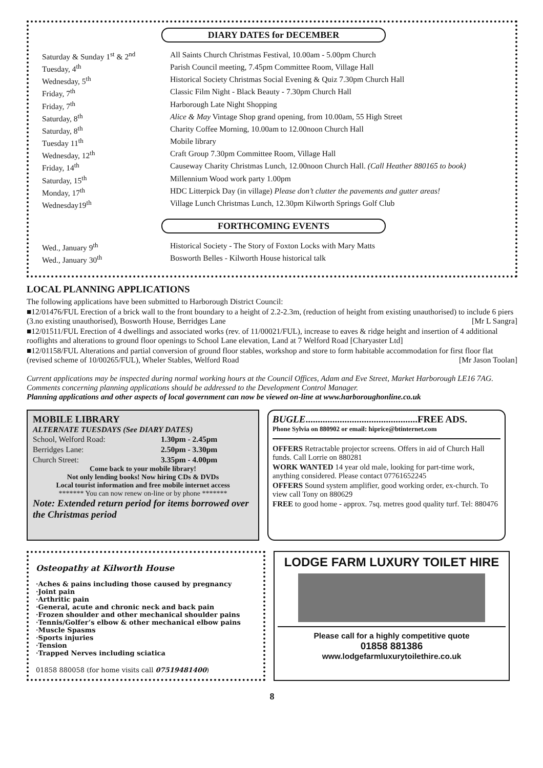DIARY DATES for DECEMBER
| Saturday & Sunday 1<sup>st</sup> & 2<sup>nd</sup> | All Saints Church Christmas Festival, 10.00am - 5.00pm Church |
| Tuesday, 4<sup>th</sup> | Parish Council meeting, 7.45pm Committee Room, Village Hall |
| Wednesday, 5<sup>th</sup> | Historical Society Christmas Social Evening & Quiz 7.30pm Church Hall |
| Friday, 7<sup>th</sup> | Classic Film Night - Black Beauty - 7.30pm Church Hall |
| Friday, 7<sup>th</sup> | Harborough Late Night Shopping |
| Saturday, 8<sup>th</sup> | Alice & May Vintage Shop grand opening, from 10.00am, 55 High Street |
| Saturday, 8<sup>th</sup> | Charity Coffee Morning, 10.00am to 12.00noon Church Hall |
| Tuesday 11<sup>th</sup> | Mobile library |
| Wednesday, 12<sup>th</sup> | Craft Group 7.30pm Committee Room, Village Hall |
| Friday, 14<sup>th</sup> | Causeway Charity Christmas Lunch, 12.00noon Church Hall. (Call Heather 880165 to book) |
| Saturday, 15<sup>th</sup> | Millennium Wood work party 1.00pm |
| Monday, 17<sup>th</sup> | HDC Litterpick Day (in village) Please don’t clutter the pavements and gutter areas! |
| Wednesday19<sup>th</sup> | Village Lunch Christmas Lunch, 12.30pm Kilworth Springs Golf Club |
FORTHCOMING EVENTS
| Wed., January 9<sup>th</sup> | Historical Society - The Story of Foxton Locks with Mary Matts |
| Wed., January 30<sup>th</sup> | Bosworth Belles - Kilworth House historical talk |
LOCAL PLANNING APPLICATIONS
The following applications have been submitted to Harborough District Council:
■12/01476/FUL Erection of a brick wall to the front boundary to a height of 2.2-2.3m, (reduction of height from existing unauthorised) to include 6 piers (3.no existing unauthorised), Bosworth House, Berridges Lane [Mr L Sangra]
■12/01511/FUL Erection of 4 dwellings and associated works (rev. of 11/00021/FUL), increase to eaves & ridge height and insertion of 4 additional rooflights and alterations to ground floor openings to School Lane elevation, Land at 7 Welford Road [Charyaster Ltd]
■12/01158/FUL Alterations and partial conversion of ground floor stables, workshop and store to form habitable accommodation for first floor flat (revised scheme of 10/00265/FUL), Wheler Stables, Welford Road [Mr Jason Toolan]
Current applications may be inspected during normal working hours at the Council Offices, Adam and Eve Street, Market Harborough LE16 7AG. Comments concerning planning applications should be addressed to the Development Control Manager.
Planning applications and other aspects of local government can now be viewed on-line at www.harboroughonline.co.uk
MOBILE LIBRARY
ALTERNATE TUESDAYS (See DIARY DATES)
| School, Welford Road: | 1.30pm - 2.45pm |
| Berridges Lane: | 2.50pm - 3.30pm |
| Church Street: | 3.35pm - 4.00pm |
Come back to your mobile library!
Not only lending books! Now hiring CDs & DVDs
Local tourist information and free mobile internet access
******* You can now renew on-line or by phone *******
Note: Extended return period for items borrowed over the Christmas period
BUGLE..............................................FREE ADS.
Phone Sylvia on 880902 or email: hiprice@btinternet.com
OFFERS Retractable projector screens. Offers in aid of Church Hall funds. Call Lorrie on 880281
WORK WANTED 14 year old male, looking for part-time work, anything considered. Please contact 07761652245
OFFERS Sound system amplifier, good working order, ex-church. To view call Tony on 880629
FREE to good home - approx. 7sq. metres good quality turf. Tel: 880476
Osteopathy at Kilworth House
·Aches & pains including those caused by pregnancy
·Joint pain
·Arthritic pain
·General, acute and chronic neck and back pain
·Frozen shoulder and other mechanical shoulder pains
·Tennis/Golfer’s elbow & other mechanical elbow pains
·Muscle Spasms
·Sports injuries
·Tension
·Trapped Nerves including sciatica
01858 880058 (for home visits call 07519481400)
LODGE FARM LUXURY TOILET HIRE
Please call for a highly competitive quote
01858 881386
www.lodgefarmluxurytoilethire.co.uk
8